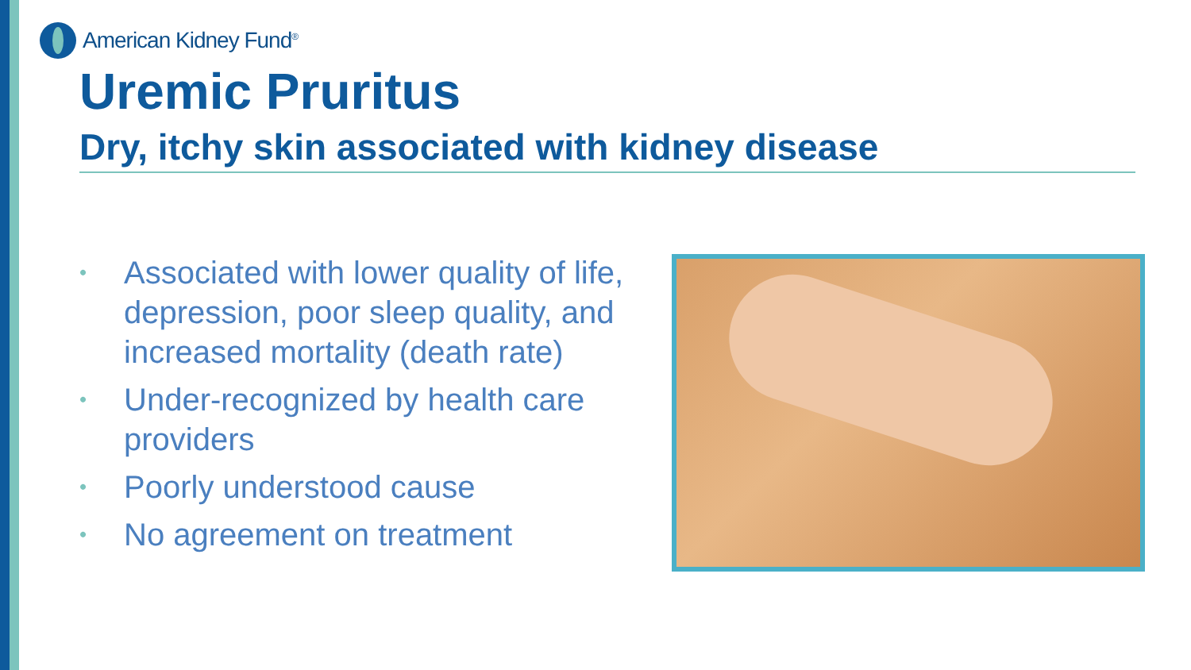American Kidney Fund<sup>®</sup>
Uremic Pruritus
Dry, itchy skin associated with kidney disease
• Associated with lower quality of life, depression, poor sleep quality, and increased mortality (death rate)
• Under-recognized by health care providers
• Poorly understood cause
• No agreement on treatment